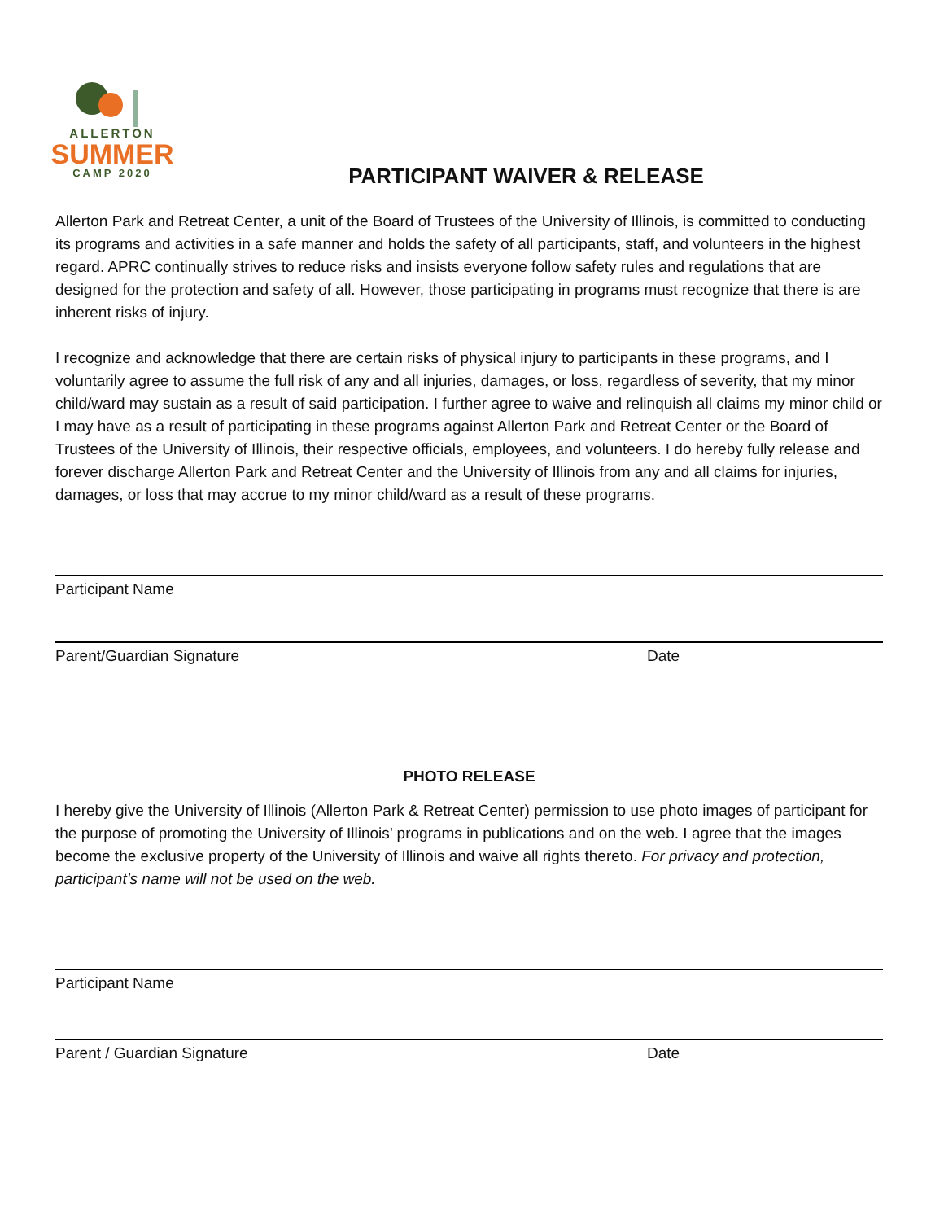ALLERTON
SUMMER
CAMP 2020
PARTICIPANT WAIVER & RELEASE
Allerton Park and Retreat Center, a unit of the Board of Trustees of the University of Illinois, is committed to conducting its programs and activities in a safe manner and holds the safety of all participants, staff, and volunteers in the highest regard. APRC continually strives to reduce risks and insists everyone follow safety rules and regulations that are designed for the protection and safety of all. However, those participating in programs must recognize that there is are inherent risks of injury.
I recognize and acknowledge that there are certain risks of physical injury to participants in these programs, and I voluntarily agree to assume the full risk of any and all injuries, damages, or loss, regardless of severity, that my minor child/ward may sustain as a result of said participation. I further agree to waive and relinquish all claims my minor child or I may have as a result of participating in these programs against Allerton Park and Retreat Center or the Board of Trustees of the University of Illinois, their respective officials, employees, and volunteers. I do hereby fully release and forever discharge Allerton Park and Retreat Center and the University of Illinois from any and all claims for injuries, damages, or loss that may accrue to my minor child/ward as a result of these programs.
Participant Name
Parent/Guardian Signature Date
PHOTO RELEASE
I hereby give the University of Illinois (Allerton Park & Retreat Center) permission to use photo images of participant for the purpose of promoting the University of Illinois’ programs in publications and on the web. I agree that the images become the exclusive property of the University of Illinois and waive all rights thereto. For privacy and protection, participant’s name will not be used on the web.
Participant Name
Parent / Guardian Signature Date